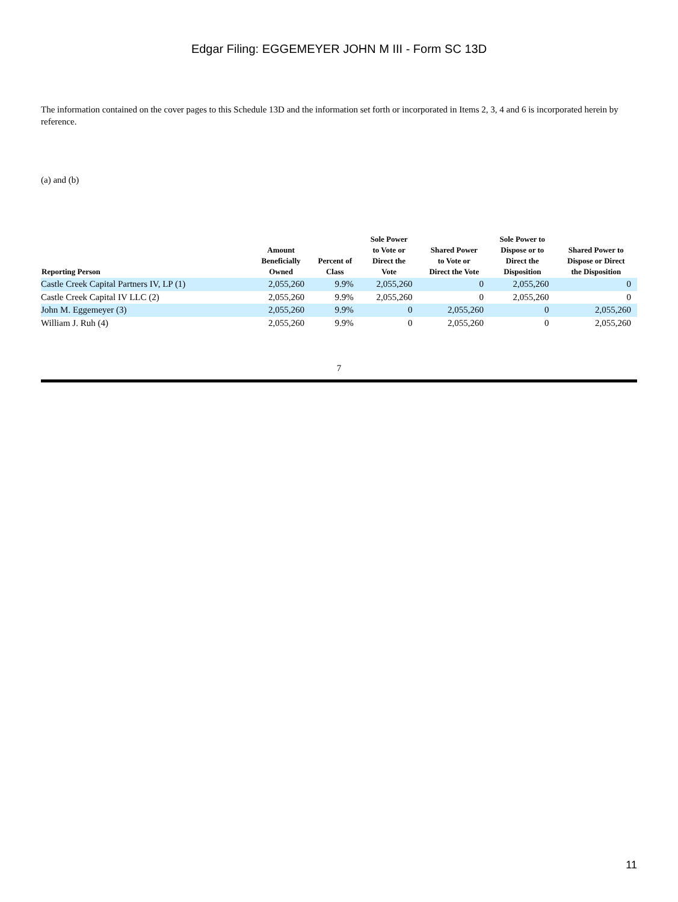Edgar Filing: EGGEMEYER JOHN M III - Form SC 13D
The information contained on the cover pages to this Schedule 13D and the information set forth or incorporated in Items 2, 3, 4 and 6 is incorporated herein by reference.
(a) and (b)
| Reporting Person | Amount Beneficially Owned | Percent of Class | Sole Power to Vote or Direct the Vote | Shared Power to Vote or Direct the Vote | Sole Power to Dispose or to Direct the Disposition | Shared Power to Dispose or Direct the Disposition |
| --- | --- | --- | --- | --- | --- | --- |
| Castle Creek Capital Partners IV, LP (1) | 2,055,260 | 9.9% | 2,055,260 | 0 | 2,055,260 | 0 |
| Castle Creek Capital IV LLC (2) | 2,055,260 | 9.9% | 2,055,260 | 0 | 2,055,260 | 0 |
| John M. Eggemeyer (3) | 2,055,260 | 9.9% | 0 | 2,055,260 | 0 | 2,055,260 |
| William J. Ruh (4) | 2,055,260 | 9.9% | 0 | 2,055,260 | 0 | 2,055,260 |
7
11